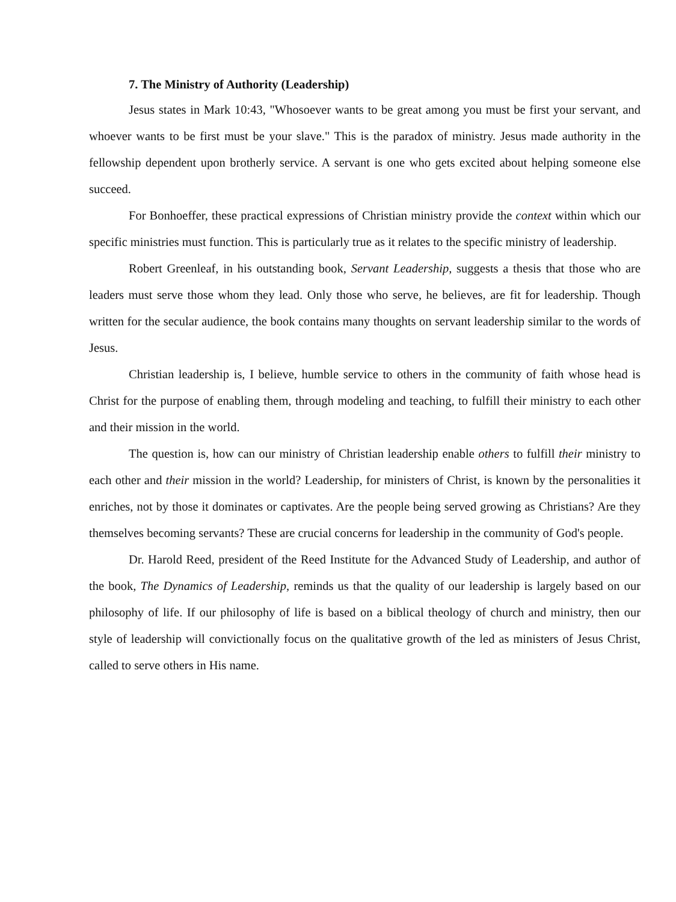7. The Ministry of Authority (Leadership)
Jesus states in Mark 10:43, "Whosoever wants to be great among you must be first your servant, and whoever wants to be first must be your slave." This is the paradox of ministry. Jesus made authority in the fellowship dependent upon brotherly service. A servant is one who gets excited about helping someone else succeed.
For Bonhoeffer, these practical expressions of Christian ministry provide the context within which our specific ministries must function. This is particularly true as it relates to the specific ministry of leadership.
Robert Greenleaf, in his outstanding book, Servant Leadership, suggests a thesis that those who are leaders must serve those whom they lead. Only those who serve, he believes, are fit for leadership. Though written for the secular audience, the book contains many thoughts on servant leadership similar to the words of Jesus.
Christian leadership is, I believe, humble service to others in the community of faith whose head is Christ for the purpose of enabling them, through modeling and teaching, to fulfill their ministry to each other and their mission in the world.
The question is, how can our ministry of Christian leadership enable others to fulfill their ministry to each other and their mission in the world? Leadership, for ministers of Christ, is known by the personalities it enriches, not by those it dominates or captivates. Are the people being served growing as Christians? Are they themselves becoming servants? These are crucial concerns for leadership in the community of God's people.
Dr. Harold Reed, president of the Reed Institute for the Advanced Study of Leadership, and author of the book, The Dynamics of Leadership, reminds us that the quality of our leadership is largely based on our philosophy of life. If our philosophy of life is based on a biblical theology of church and ministry, then our style of leadership will convictionally focus on the qualitative growth of the led as ministers of Jesus Christ, called to serve others in His name.